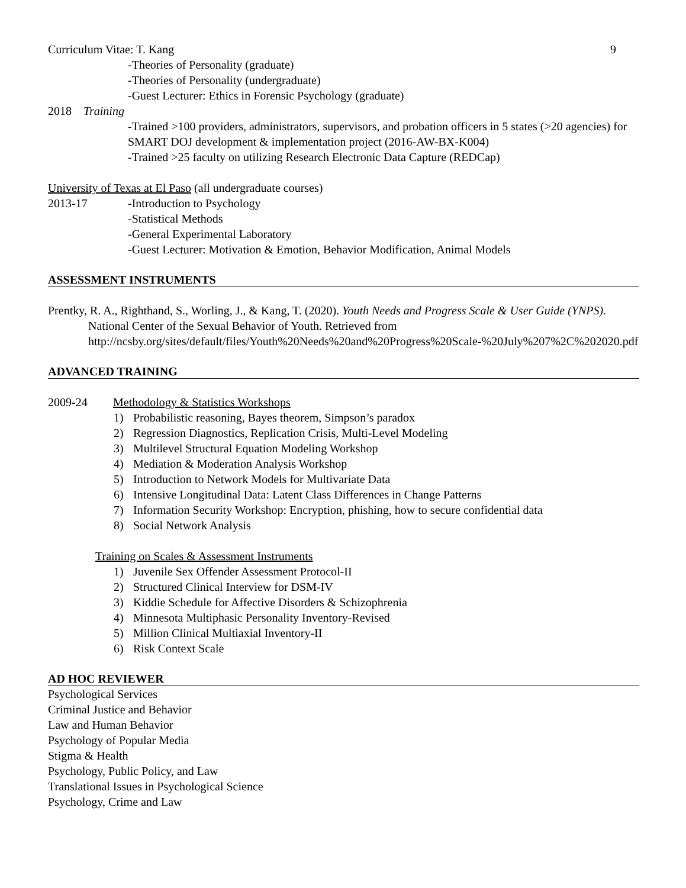Curriculum Vitae: T. Kang 9
-Theories of Personality (graduate)
-Theories of Personality (undergraduate)
-Guest Lecturer: Ethics in Forensic Psychology (graduate)
2018 Training
-Trained >100 providers, administrators, supervisors, and probation officers in 5 states (>20 agencies) for SMART DOJ development & implementation project (2016-AW-BX-K004)
-Trained >25 faculty on utilizing Research Electronic Data Capture (REDCap)
University of Texas at El Paso (all undergraduate courses)
2013-17 -Introduction to Psychology
-Statistical Methods
-General Experimental Laboratory
-Guest Lecturer: Motivation & Emotion, Behavior Modification, Animal Models
ASSESSMENT INSTRUMENTS
Prentky, R. A., Righthand, S., Worling, J., & Kang, T. (2020). Youth Needs and Progress Scale & User Guide (YNPS). National Center of the Sexual Behavior of Youth. Retrieved from http://ncsby.org/sites/default/files/Youth%20Needs%20and%20Progress%20Scale-%20July%207%2C%202020.pdf
ADVANCED TRAINING
2009-24 Methodology & Statistics Workshops
1) Probabilistic reasoning, Bayes theorem, Simpson’s paradox
2) Regression Diagnostics, Replication Crisis, Multi-Level Modeling
3) Multilevel Structural Equation Modeling Workshop
4) Mediation & Moderation Analysis Workshop
5) Introduction to Network Models for Multivariate Data
6) Intensive Longitudinal Data: Latent Class Differences in Change Patterns
7) Information Security Workshop: Encryption, phishing, how to secure confidential data
8) Social Network Analysis
Training on Scales & Assessment Instruments
1) Juvenile Sex Offender Assessment Protocol-II
2) Structured Clinical Interview for DSM-IV
3) Kiddie Schedule for Affective Disorders & Schizophrenia
4) Minnesota Multiphasic Personality Inventory-Revised
5) Million Clinical Multiaxial Inventory-II
6) Risk Context Scale
AD HOC REVIEWER
Psychological Services
Criminal Justice and Behavior
Law and Human Behavior
Psychology of Popular Media
Stigma & Health
Psychology, Public Policy, and Law
Translational Issues in Psychological Science
Psychology, Crime and Law